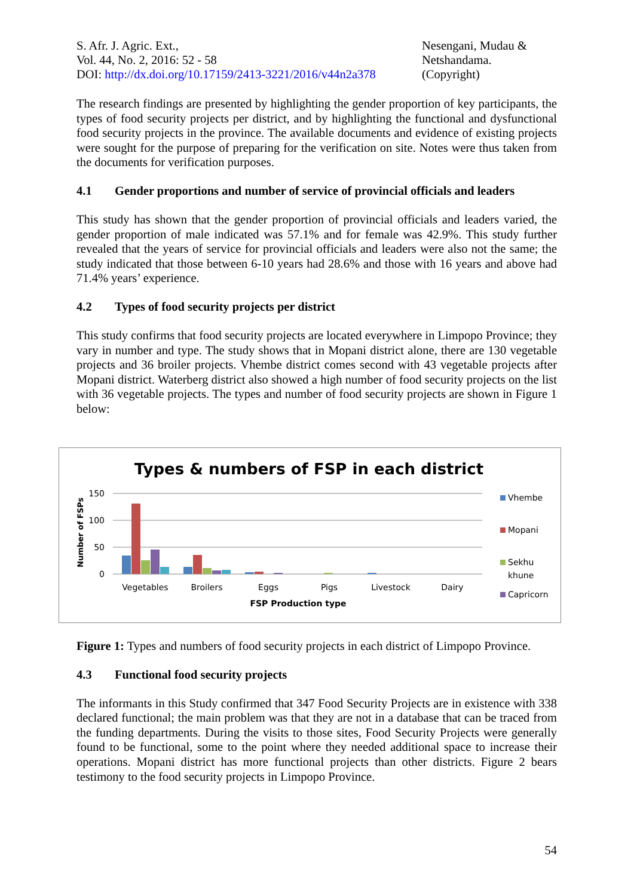S. Afr. J. Agric. Ext.,
Vol. 44, No. 2, 2016: 52 - 58
DOI: http://dx.doi.org/10.17159/2413-3221/2016/v44n2a378
Nesengani, Mudau &
Netshandama.
(Copyright)
The research findings are presented by highlighting the gender proportion of key participants, the types of food security projects per district, and by highlighting the functional and dysfunctional food security projects in the province. The available documents and evidence of existing projects were sought for the purpose of preparing for the verification on site. Notes were thus taken from the documents for verification purposes.
4.1 Gender proportions and number of service of provincial officials and leaders
This study has shown that the gender proportion of provincial officials and leaders varied, the gender proportion of male indicated was 57.1% and for female was 42.9%. This study further revealed that the years of service for provincial officials and leaders were also not the same; the study indicated that those between 6-10 years had 28.6% and those with 16 years and above had 71.4% years’ experience.
4.2 Types of food security projects per district
This study confirms that food security projects are located everywhere in Limpopo Province; they vary in number and type. The study shows that in Mopani district alone, there are 130 vegetable projects and 36 broiler projects. Vhembe district comes second with 43 vegetable projects after Mopani district. Waterberg district also showed a high number of food security projects on the list with 36 vegetable projects. The types and number of food security projects are shown in Figure 1 below:
Types & numbers of FSP in each district
Number of FSPs
150
100
50
0
Vegetables
Broilers
Eggs
Pigs
Livestock
Dairy
FSP Production type
Vhembe
Mopani
Sekhu
khune
Capricorn
Figure 1: Types and numbers of food security projects in each district of Limpopo Province.
4.3 Functional food security projects
The informants in this Study confirmed that 347 Food Security Projects are in existence with 338 declared functional; the main problem was that they are not in a database that can be traced from the funding departments. During the visits to those sites, Food Security Projects were generally found to be functional, some to the point where they needed additional space to increase their operations. Mopani district has more functional projects than other districts. Figure 2 bears testimony to the food security projects in Limpopo Province.
54